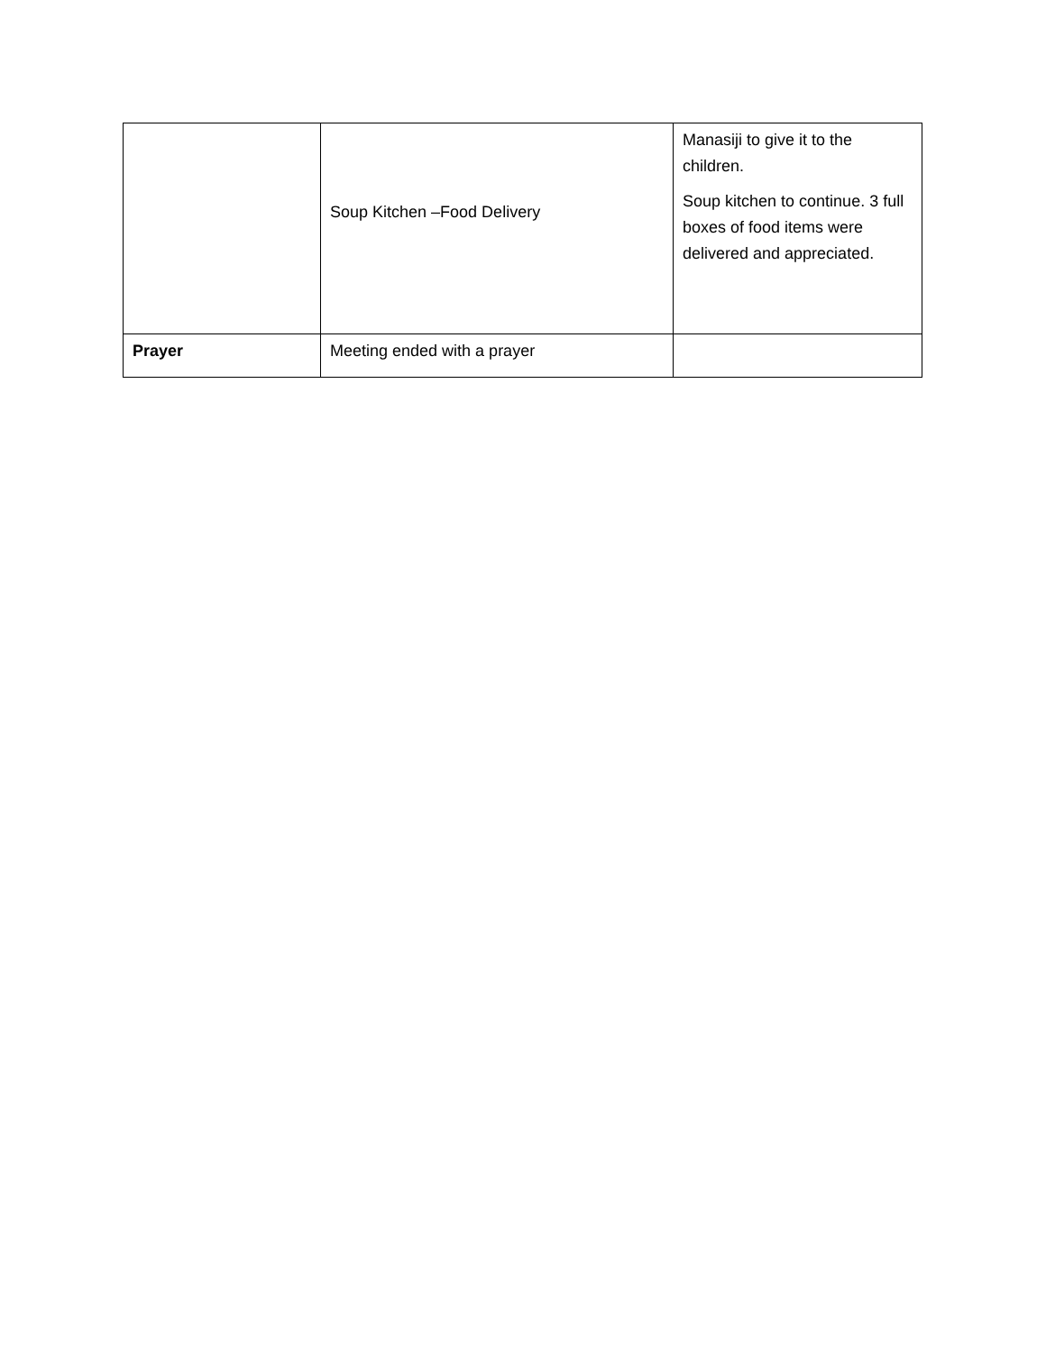| | Soup Kitchen –Food Delivery | Manasiji to give it to the children. Soup kitchen to continue. 3 full boxes of food items were delivered and appreciated. |
| Prayer | Meeting ended with a prayer | |